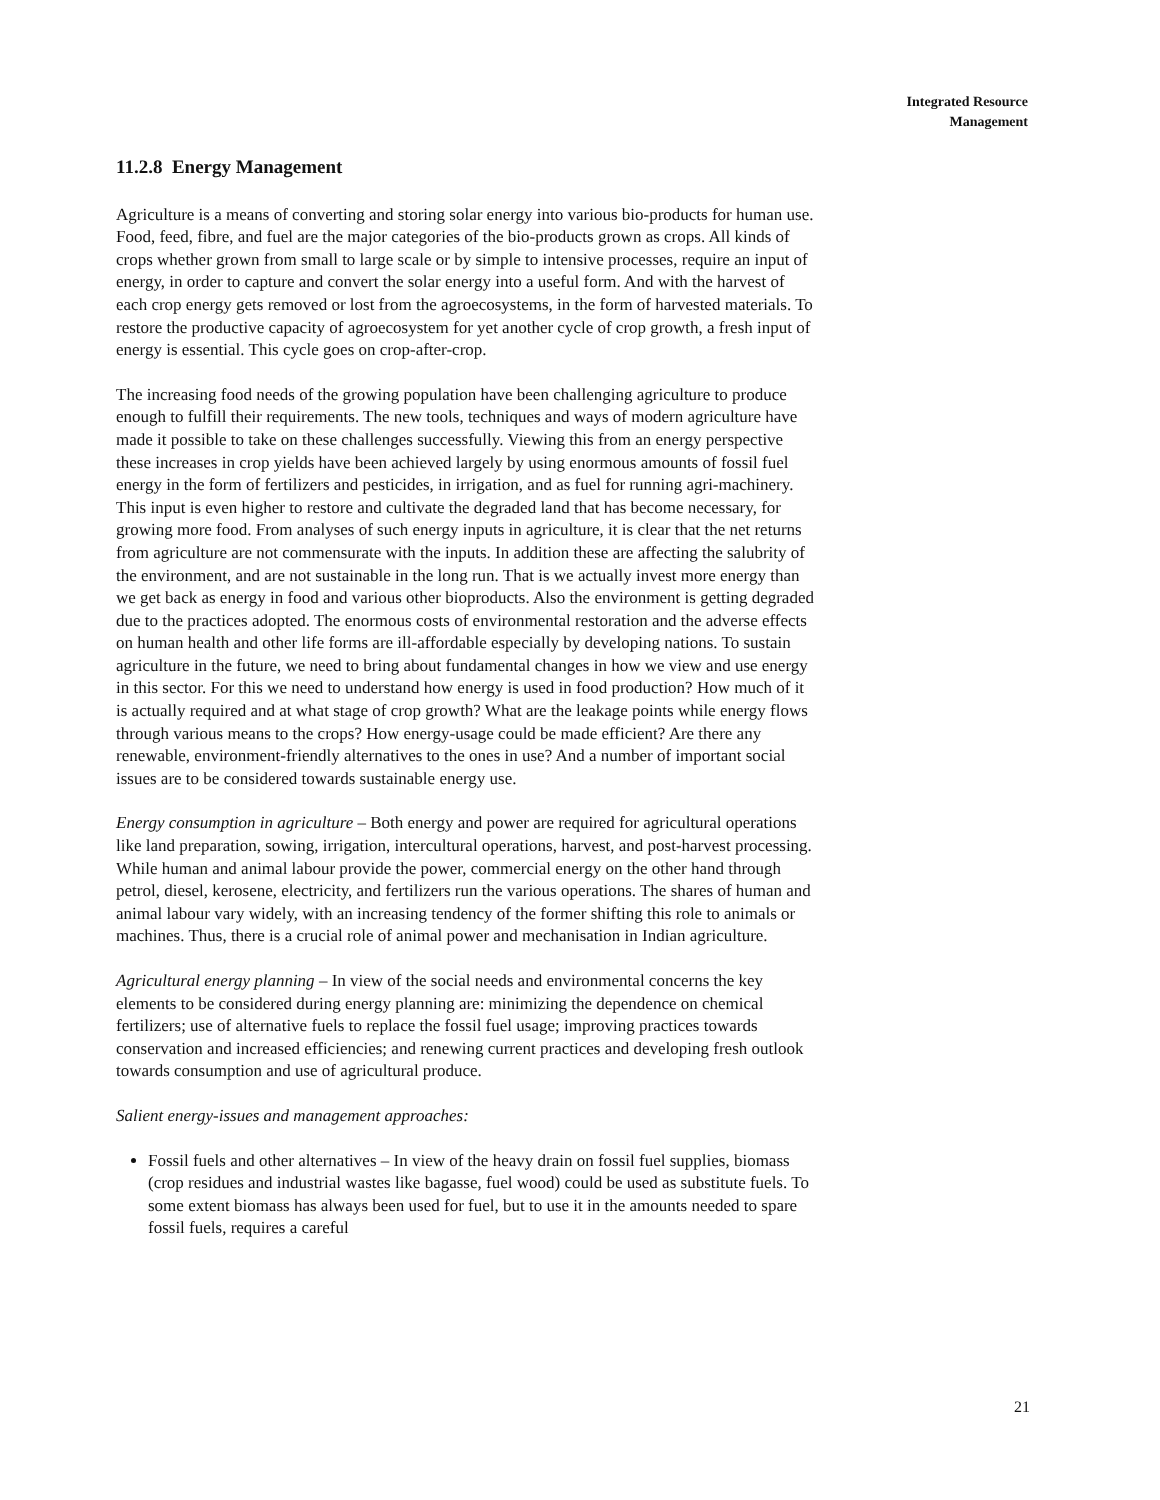Integrated Resource
Management
11.2.8 Energy Management
Agriculture is a means of converting and storing solar energy into various bio-products for human use. Food, feed, fibre, and fuel are the major categories of the bio-products grown as crops. All kinds of crops whether grown from small to large scale or by simple to intensive processes, require an input of energy, in order to capture and convert the solar energy into a useful form. And with the harvest of each crop energy gets removed or lost from the agroecosystems, in the form of harvested materials. To restore the productive capacity of agroecosystem for yet another cycle of crop growth, a fresh input of energy is essential. This cycle goes on crop-after-crop.
The increasing food needs of the growing population have been challenging agriculture to produce enough to fulfill their requirements. The new tools, techniques and ways of modern agriculture have made it possible to take on these challenges successfully. Viewing this from an energy perspective these increases in crop yields have been achieved largely by using enormous amounts of fossil fuel energy in the form of fertilizers and pesticides, in irrigation, and as fuel for running agri-machinery. This input is even higher to restore and cultivate the degraded land that has become necessary, for growing more food. From analyses of such energy inputs in agriculture, it is clear that the net returns from agriculture are not commensurate with the inputs. In addition these are affecting the salubrity of the environment, and are not sustainable in the long run. That is we actually invest more energy than we get back as energy in food and various other bioproducts. Also the environment is getting degraded due to the practices adopted. The enormous costs of environmental restoration and the adverse effects on human health and other life forms are ill-affordable especially by developing nations. To sustain agriculture in the future, we need to bring about fundamental changes in how we view and use energy in this sector. For this we need to understand how energy is used in food production? How much of it is actually required and at what stage of crop growth? What are the leakage points while energy flows through various means to the crops? How energy-usage could be made efficient? Are there any renewable, environment-friendly alternatives to the ones in use? And a number of important social issues are to be considered towards sustainable energy use.
Energy consumption in agriculture – Both energy and power are required for agricultural operations like land preparation, sowing, irrigation, intercultural operations, harvest, and post-harvest processing. While human and animal labour provide the power, commercial energy on the other hand through petrol, diesel, kerosene, electricity, and fertilizers run the various operations. The shares of human and animal labour vary widely, with an increasing tendency of the former shifting this role to animals or machines. Thus, there is a crucial role of animal power and mechanisation in Indian agriculture.
Agricultural energy planning – In view of the social needs and environmental concerns the key elements to be considered during energy planning are: minimizing the dependence on chemical fertilizers; use of alternative fuels to replace the fossil fuel usage; improving practices towards conservation and increased efficiencies; and renewing current practices and developing fresh outlook towards consumption and use of agricultural produce.
Salient energy-issues and management approaches:
Fossil fuels and other alternatives – In view of the heavy drain on fossil fuel supplies, biomass (crop residues and industrial wastes like bagasse, fuel wood) could be used as substitute fuels. To some extent biomass has always been used for fuel, but to use it in the amounts needed to spare fossil fuels, requires a careful
21